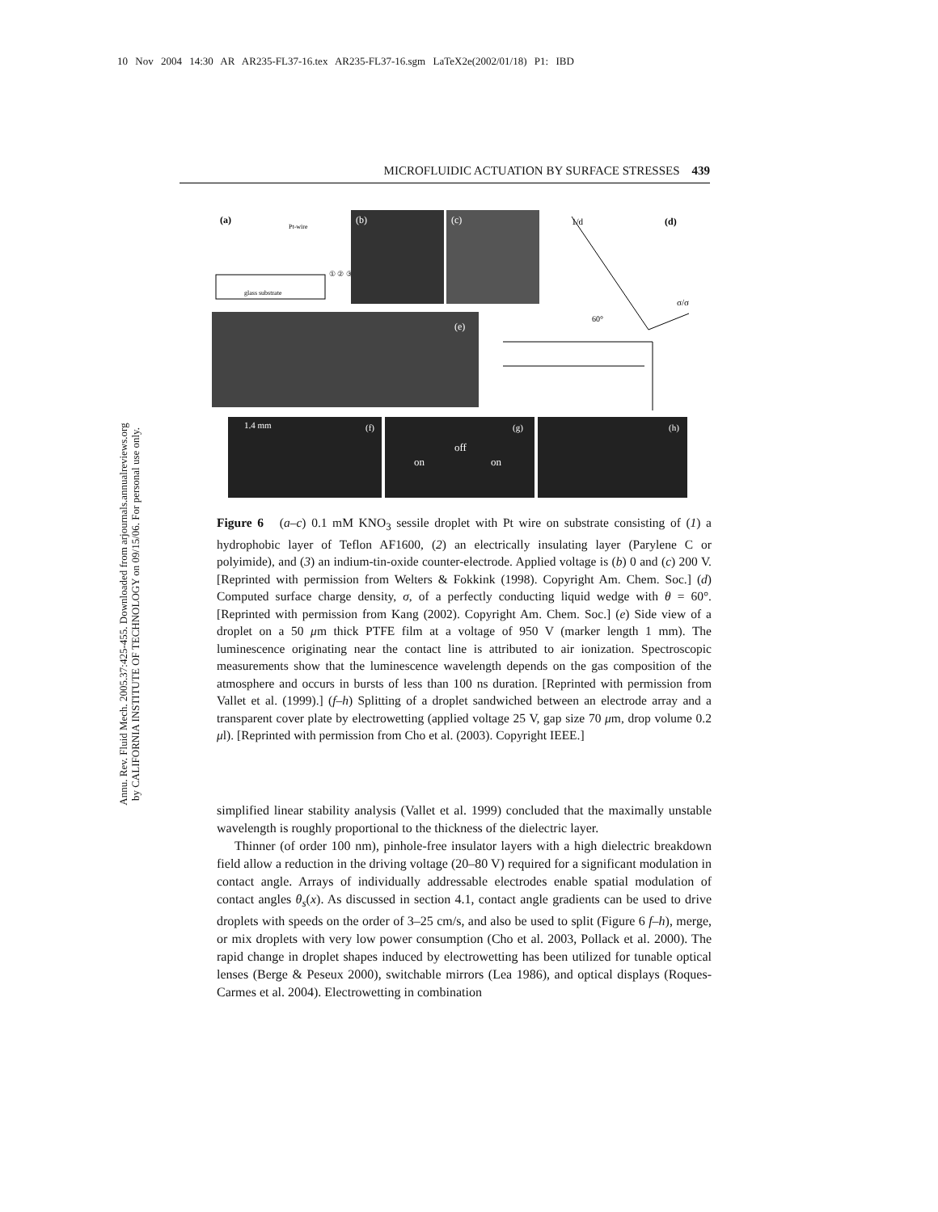10 Nov 2004 14:30 AR AR235-FL37-16.tex AR235-FL37-16.sgm LaTeX2e(2002/01/18) P1: IBD
MICROFLUIDIC ACTUATION BY SURFACE STRESSES 439
Annu. Rev. Fluid Mech. 2005.37:425-455. Downloaded from arjournals.annualreviews.org
by CALIFORNIA INSTITUTE OF TECHNOLOGY on 09/15/06. For personal use only.
(a)
Pt-wire
glass substrate
① ② ③
(b)
(c)
(d)
1/d
σ/σ
60°
(e)
1.4 mm
(f)
(g)
on
off
on
(h)
Figure 6 (a–c) 0.1 mM KNO<sub>3</sub> sessile droplet with Pt wire on substrate consisting of (1) a hydrophobic layer of Teflon AF1600, (2) an electrically insulating layer (Parylene C or polyimide), and (3) an indium-tin-oxide counter-electrode. Applied voltage is (b) 0 and (c) 200 V. [Reprinted with permission from Welters & Fokkink (1998). Copyright Am. Chem. Soc.] (d) Computed surface charge density, σ, of a perfectly conducting liquid wedge with θ = 60°. [Reprinted with permission from Kang (2002). Copyright Am. Chem. Soc.] (e) Side view of a droplet on a 50 μm thick PTFE film at a voltage of 950 V (marker length 1 mm). The luminescence originating near the contact line is attributed to air ionization. Spectroscopic measurements show that the luminescence wavelength depends on the gas composition of the atmosphere and occurs in bursts of less than 100 ns duration. [Reprinted with permission from Vallet et al. (1999).] (f–h) Splitting of a droplet sandwiched between an electrode array and a transparent cover plate by electrowetting (applied voltage 25 V, gap size 70 μm, drop volume 0.2 μl). [Reprinted with permission from Cho et al. (2003). Copyright IEEE.]
simplified linear stability analysis (Vallet et al. 1999) concluded that the maximally unstable wavelength is roughly proportional to the thickness of the dielectric layer.
Thinner (of order 100 nm), pinhole-free insulator layers with a high dielectric breakdown field allow a reduction in the driving voltage (20–80 V) required for a significant modulation in contact angle. Arrays of individually addressable electrodes enable spatial modulation of contact angles θ<sub>s</sub>(x). As discussed in section 4.1, contact angle gradients can be used to drive droplets with speeds on the order of 3–25 cm/s, and also be used to split (Figure 6 f–h), merge, or mix droplets with very low power consumption (Cho et al. 2003, Pollack et al. 2000). The rapid change in droplet shapes induced by electrowetting has been utilized for tunable optical lenses (Berge & Peseux 2000), switchable mirrors (Lea 1986), and optical displays (Roques-Carmes et al. 2004). Electrowetting in combination